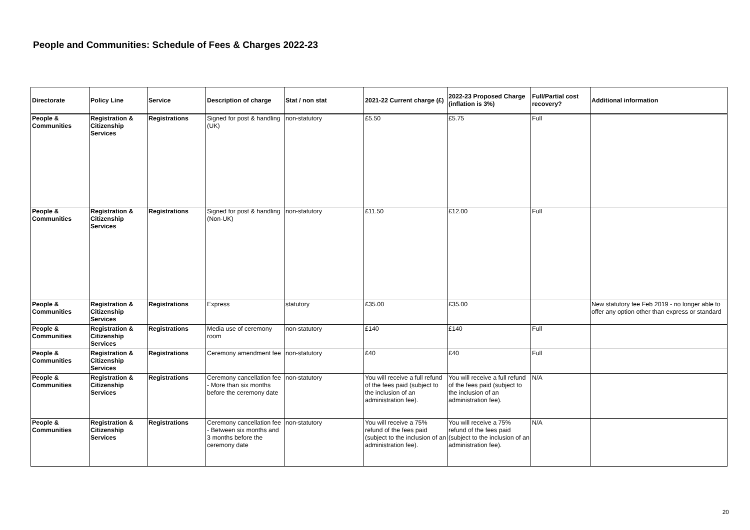People and Communities: Schedule of Fees & Charges 2022-23
| Directorate | Policy Line | Service | Description of charge | Stat / non stat | 2021-22 Current charge (£) | 2022-23 Proposed Charge (inflation is 3%) | Full/Partial cost recovery? | Additional information |
| --- | --- | --- | --- | --- | --- | --- | --- | --- |
| People & Communities | Registration & Citizenship Services | Registrations | Signed for post & handling (UK) | non-statutory | £5.50 | £5.75 | Full | |
| People & Communities | Registration & Citizenship Services | Registrations | Signed for post & handling (Non-UK) | non-statutory | £11.50 | £12.00 | Full | |
| People & Communities | Registration & Citizenship Services | Registrations | Express | statutory | £35.00 | £35.00 | | New statutory fee Feb 2019 - no longer able to offer any option other than express or standard |
| People & Communities | Registration & Citizenship Services | Registrations | Media use of ceremony room | non-statutory | £140 | £140 | Full | |
| People & Communities | Registration & Citizenship Services | Registrations | Ceremony amendment fee | non-statutory | £40 | £40 | Full | |
| People & Communities | Registration & Citizenship Services | Registrations | Ceremony cancellation fee - More than six months before the ceremony date | non-statutory | You will receive a full refund of the fees paid (subject to the inclusion of an administration fee). | You will receive a full refund of the fees paid (subject to the inclusion of an administration fee). | N/A | |
| People & Communities | Registration & Citizenship Services | Registrations | Ceremony cancellation fee - Between six months and 3 months before the ceremony date | non-statutory | You will receive a 75% refund of the fees paid (subject to the inclusion of an administration fee). | You will receive a 75% refund of the fees paid (subject to the inclusion of an administration fee). | N/A | |
20